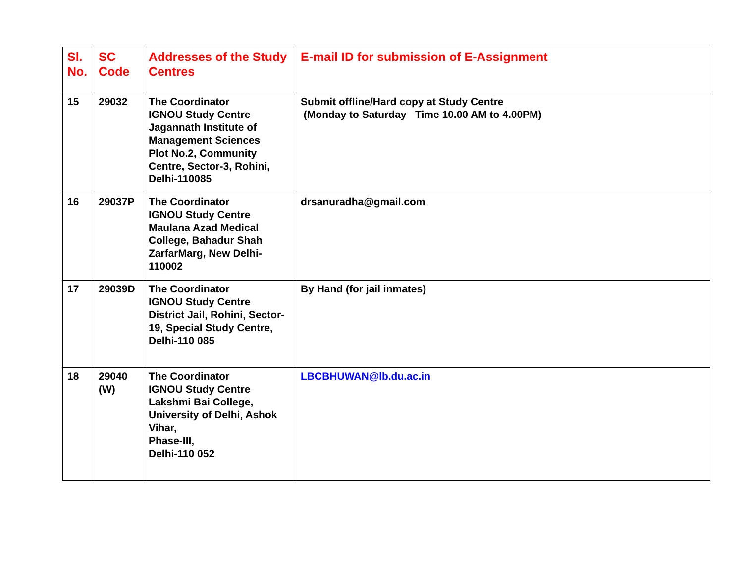| Sl. No. | SC Code | Addresses of the Study Centres | E-mail ID for submission of E-Assignment |
| --- | --- | --- | --- |
| 15 | 29032 | The Coordinator IGNOU Study Centre Jagannath Institute of Management Sciences Plot No.2, Community Centre, Sector-3, Rohini, Delhi-110085 | Submit offline/Hard copy at Study Centre (Monday to Saturday Time 10.00 AM to 4.00PM) |
| 16 | 29037P | The Coordinator IGNOU Study Centre Maulana Azad Medical College, Bahadur Shah ZarfarMarg, New Delhi-110002 | drsanuradha@gmail.com |
| 17 | 29039D | The Coordinator IGNOU Study Centre District Jail, Rohini, Sector-19, Special Study Centre, Delhi-110 085 | By Hand (for jail inmates) |
| 18 | 29040 (W) | The Coordinator IGNOU Study Centre Lakshmi Bai College, University of Delhi, Ashok Vihar, Phase-III, Delhi-110 052 | LBCBHUWAN@lb.du.ac.in |